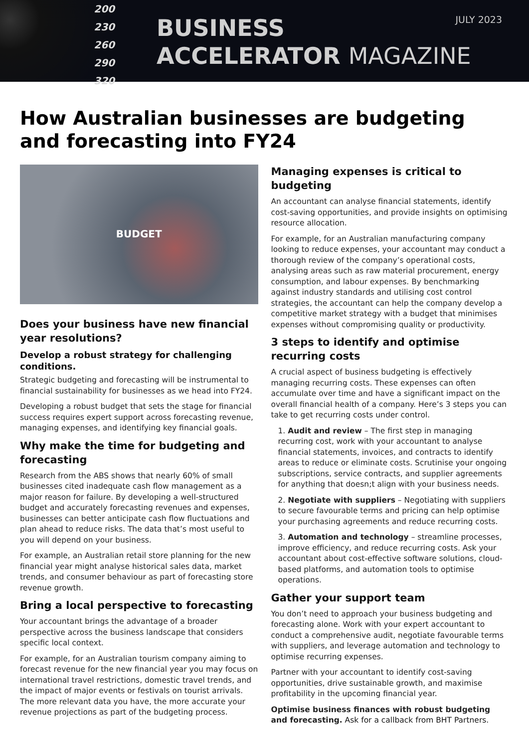200
230
260
290
320
BUSINESS
ACCELERATOR MAGAZINE
JULY 2023
How Australian businesses are budgeting and forecasting into FY24
BUDGET
Does your business have new financial year resolutions?
Develop a robust strategy for challenging conditions.
Strategic budgeting and forecasting will be instrumental to financial sustainability for businesses as we head into FY24.
Developing a robust budget that sets the stage for financial success requires expert support across forecasting revenue, managing expenses, and identifying key financial goals.
Why make the time for budgeting and forecasting
Research from the ABS shows that nearly 60% of small businesses cited inadequate cash flow management as a major reason for failure. By developing a well-structured budget and accurately forecasting revenues and expenses, businesses can better anticipate cash flow fluctuations and plan ahead to reduce risks. The data that’s most useful to you will depend on your business.
For example, an Australian retail store planning for the new financial year might analyse historical sales data, market trends, and consumer behaviour as part of forecasting store revenue growth.
Bring a local perspective to forecasting
Your accountant brings the advantage of a broader perspective across the business landscape that considers specific local context.
For example, for an Australian tourism company aiming to forecast revenue for the new financial year you may focus on international travel restrictions, domestic travel trends, and the impact of major events or festivals on tourist arrivals. The more relevant data you have, the more accurate your revenue projections as part of the budgeting process.
Managing expenses is critical to budgeting
An accountant can analyse financial statements, identify cost-saving opportunities, and provide insights on optimising resource allocation.
For example, for an Australian manufacturing company looking to reduce expenses, your accountant may conduct a thorough review of the company’s operational costs, analysing areas such as raw material procurement, energy consumption, and labour expenses. By benchmarking against industry standards and utilising cost control strategies, the accountant can help the company develop a competitive market strategy with a budget that minimises expenses without compromising quality or productivity.
3 steps to identify and optimise recurring costs
A crucial aspect of business budgeting is effectively managing recurring costs. These expenses can often accumulate over time and have a significant impact on the overall financial health of a company. Here’s 3 steps you can take to get recurring costs under control.
1. Audit and review – The first step in managing recurring cost, work with your accountant to analyse financial statements, invoices, and contracts to identify areas to reduce or eliminate costs. Scrutinise your ongoing subscriptions, service contracts, and supplier agreements for anything that doesn;t align with your business needs.
2. Negotiate with suppliers – Negotiating with suppliers to secure favourable terms and pricing can help optimise your purchasing agreements and reduce recurring costs.
3. Automation and technology – streamline processes, improve efficiency, and reduce recurring costs. Ask your accountant about cost-effective software solutions, cloud-based platforms, and automation tools to optimise operations.
Gather your support team
You don’t need to approach your business budgeting and forecasting alone. Work with your expert accountant to conduct a comprehensive audit, negotiate favourable terms with suppliers, and leverage automation and technology to optimise recurring expenses.
Partner with your accountant to identify cost-saving opportunities, drive sustainable growth, and maximise profitability in the upcoming financial year.
Optimise business finances with robust budgeting and forecasting. Ask for a callback from BHT Partners.